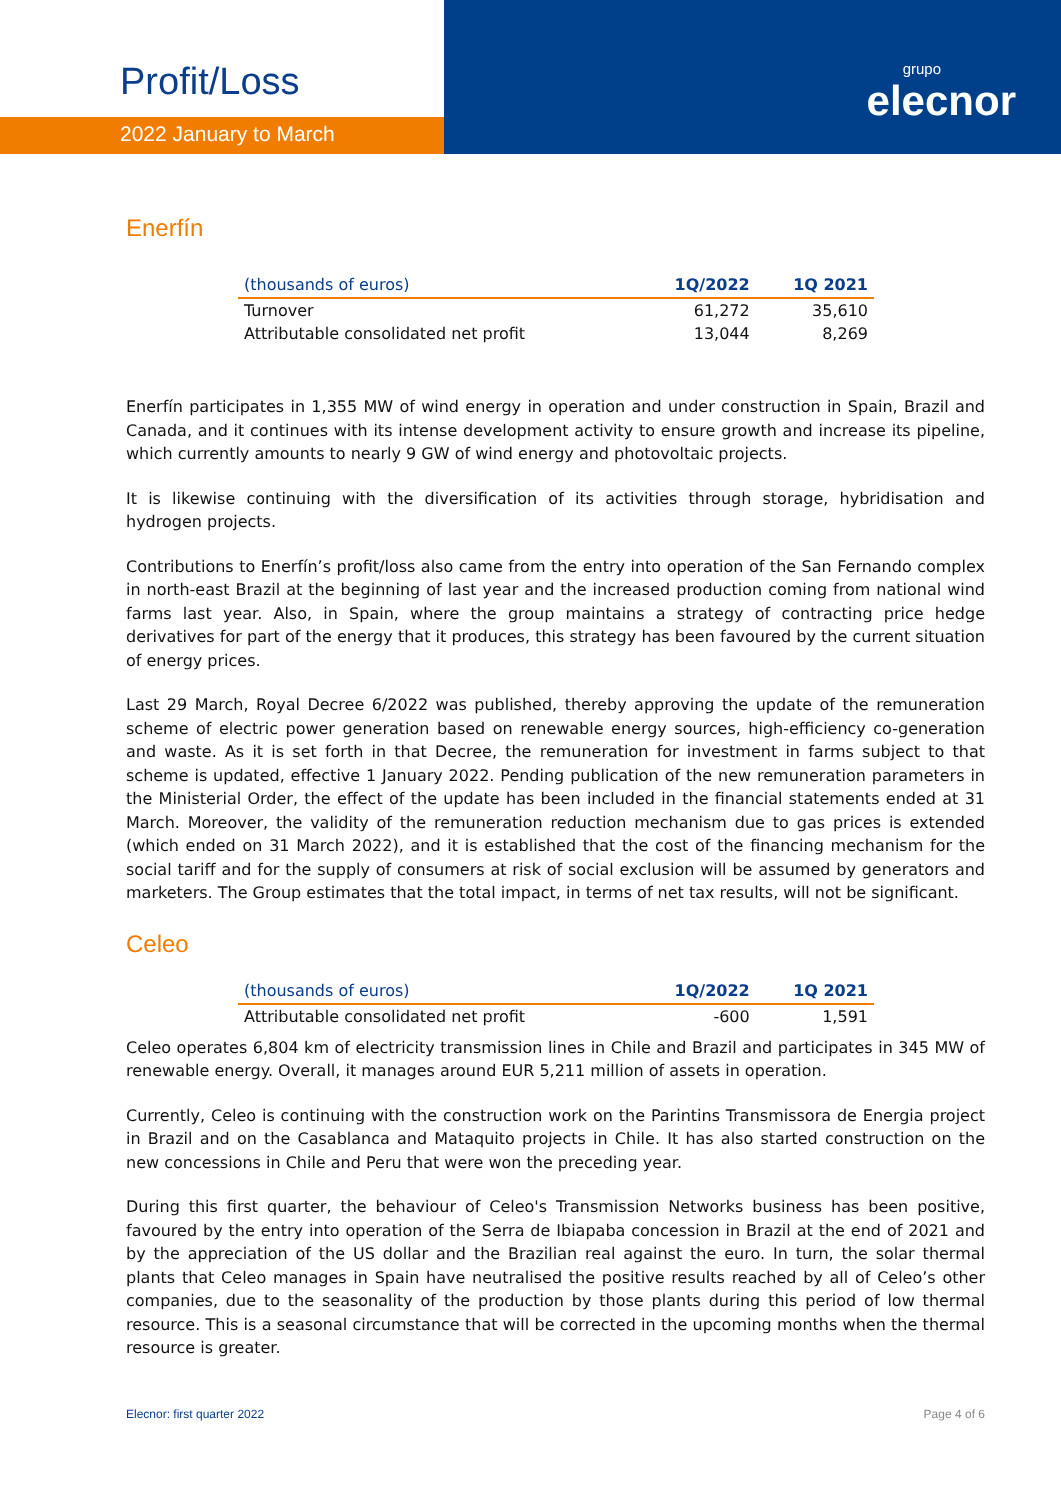Profit/Loss
2022 January to March
grupo
elecnor
Enerfín
| (thousands of euros) | 1Q/2022 | 1Q 2021 |
| --- | --- | --- |
| Turnover | 61,272 | 35,610 |
| Attributable consolidated net profit | 13,044 | 8,269 |
Enerfín participates in 1,355 MW of wind energy in operation and under construction in Spain, Brazil and Canada, and it continues with its intense development activity to ensure growth and increase its pipeline, which currently amounts to nearly 9 GW of wind energy and photovoltaic projects.
It is likewise continuing with the diversification of its activities through storage, hybridisation and hydrogen projects.
Contributions to Enerfín’s profit/loss also came from the entry into operation of the San Fernando complex in north-east Brazil at the beginning of last year and the increased production coming from national wind farms last year. Also, in Spain, where the group maintains a strategy of contracting price hedge derivatives for part of the energy that it produces, this strategy has been favoured by the current situation of energy prices.
Last 29 March, Royal Decree 6/2022 was published, thereby approving the update of the remuneration scheme of electric power generation based on renewable energy sources, high-efficiency co-generation and waste. As it is set forth in that Decree, the remuneration for investment in farms subject to that scheme is updated, effective 1 January 2022. Pending publication of the new remuneration parameters in the Ministerial Order, the effect of the update has been included in the financial statements ended at 31 March. Moreover, the validity of the remuneration reduction mechanism due to gas prices is extended (which ended on 31 March 2022), and it is established that the cost of the financing mechanism for the social tariff and for the supply of consumers at risk of social exclusion will be assumed by generators and marketers. The Group estimates that the total impact, in terms of net tax results, will not be significant.
Celeo
| (thousands of euros) | 1Q/2022 | 1Q 2021 |
| --- | --- | --- |
| Attributable consolidated net profit | -600 | 1,591 |
Celeo operates 6,804 km of electricity transmission lines in Chile and Brazil and participates in 345 MW of renewable energy. Overall, it manages around EUR 5,211 million of assets in operation.
Currently, Celeo is continuing with the construction work on the Parintins Transmissora de Energia project in Brazil and on the Casablanca and Mataquito projects in Chile. It has also started construction on the new concessions in Chile and Peru that were won the preceding year.
During this first quarter, the behaviour of Celeo's Transmission Networks business has been positive, favoured by the entry into operation of the Serra de Ibiapaba concession in Brazil at the end of 2021 and by the appreciation of the US dollar and the Brazilian real against the euro. In turn, the solar thermal plants that Celeo manages in Spain have neutralised the positive results reached by all of Celeo’s other companies, due to the seasonality of the production by those plants during this period of low thermal resource. This is a seasonal circumstance that will be corrected in the upcoming months when the thermal resource is greater.
Elecnor: first quarter 2022 Page 4 of 6